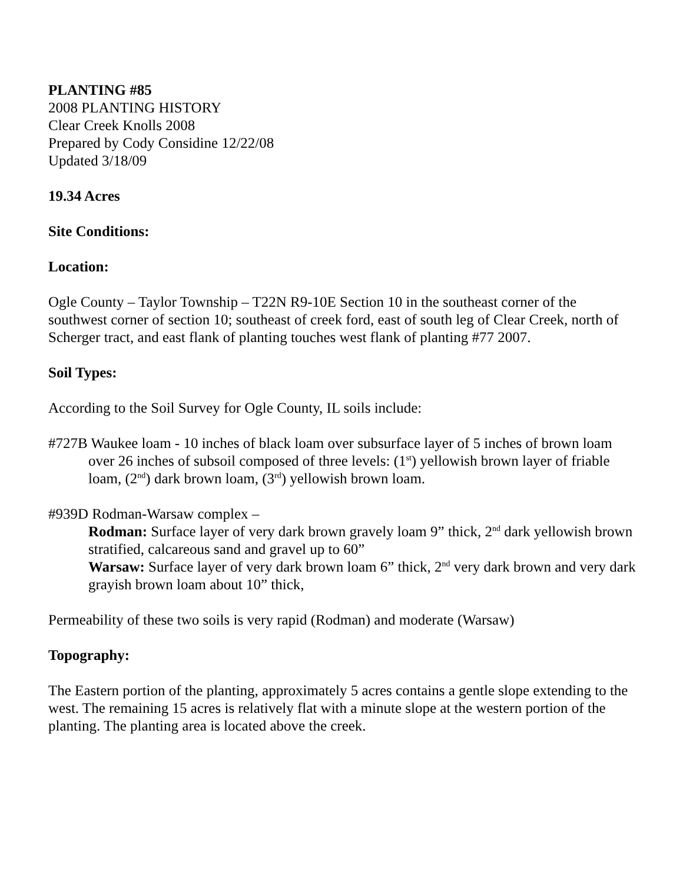PLANTING #85
2008 PLANTING HISTORY
Clear Creek Knolls 2008
Prepared by Cody Considine 12/22/08
Updated 3/18/09
19.34 Acres
Site Conditions:
Location:
Ogle County – Taylor Township – T22N R9-10E Section 10 in the southeast corner of the southwest corner of section 10; southeast of creek ford, east of south leg of Clear Creek, north of Scherger tract, and east flank of planting touches west flank of planting #77 2007.
Soil Types:
According to the Soil Survey for Ogle County, IL soils include:
#727B Waukee loam - 10 inches of black loam over subsurface layer of 5 inches of brown loam over 26 inches of subsoil composed of three levels: (1<sup>st</sup>) yellowish brown layer of friable loam, (2<sup>nd</sup>) dark brown loam, (3<sup>rd</sup>) yellowish brown loam.
#939D Rodman-Warsaw complex –
Rodman: Surface layer of very dark brown gravely loam 9” thick, 2<sup>nd</sup> dark yellowish brown stratified, calcareous sand and gravel up to 60”
Warsaw: Surface layer of very dark brown loam 6” thick, 2<sup>nd</sup> very dark brown and very dark grayish brown loam about 10” thick,
Permeability of these two soils is very rapid (Rodman) and moderate (Warsaw)
Topography:
The Eastern portion of the planting, approximately 5 acres contains a gentle slope extending to the west. The remaining 15 acres is relatively flat with a minute slope at the western portion of the planting. The planting area is located above the creek.